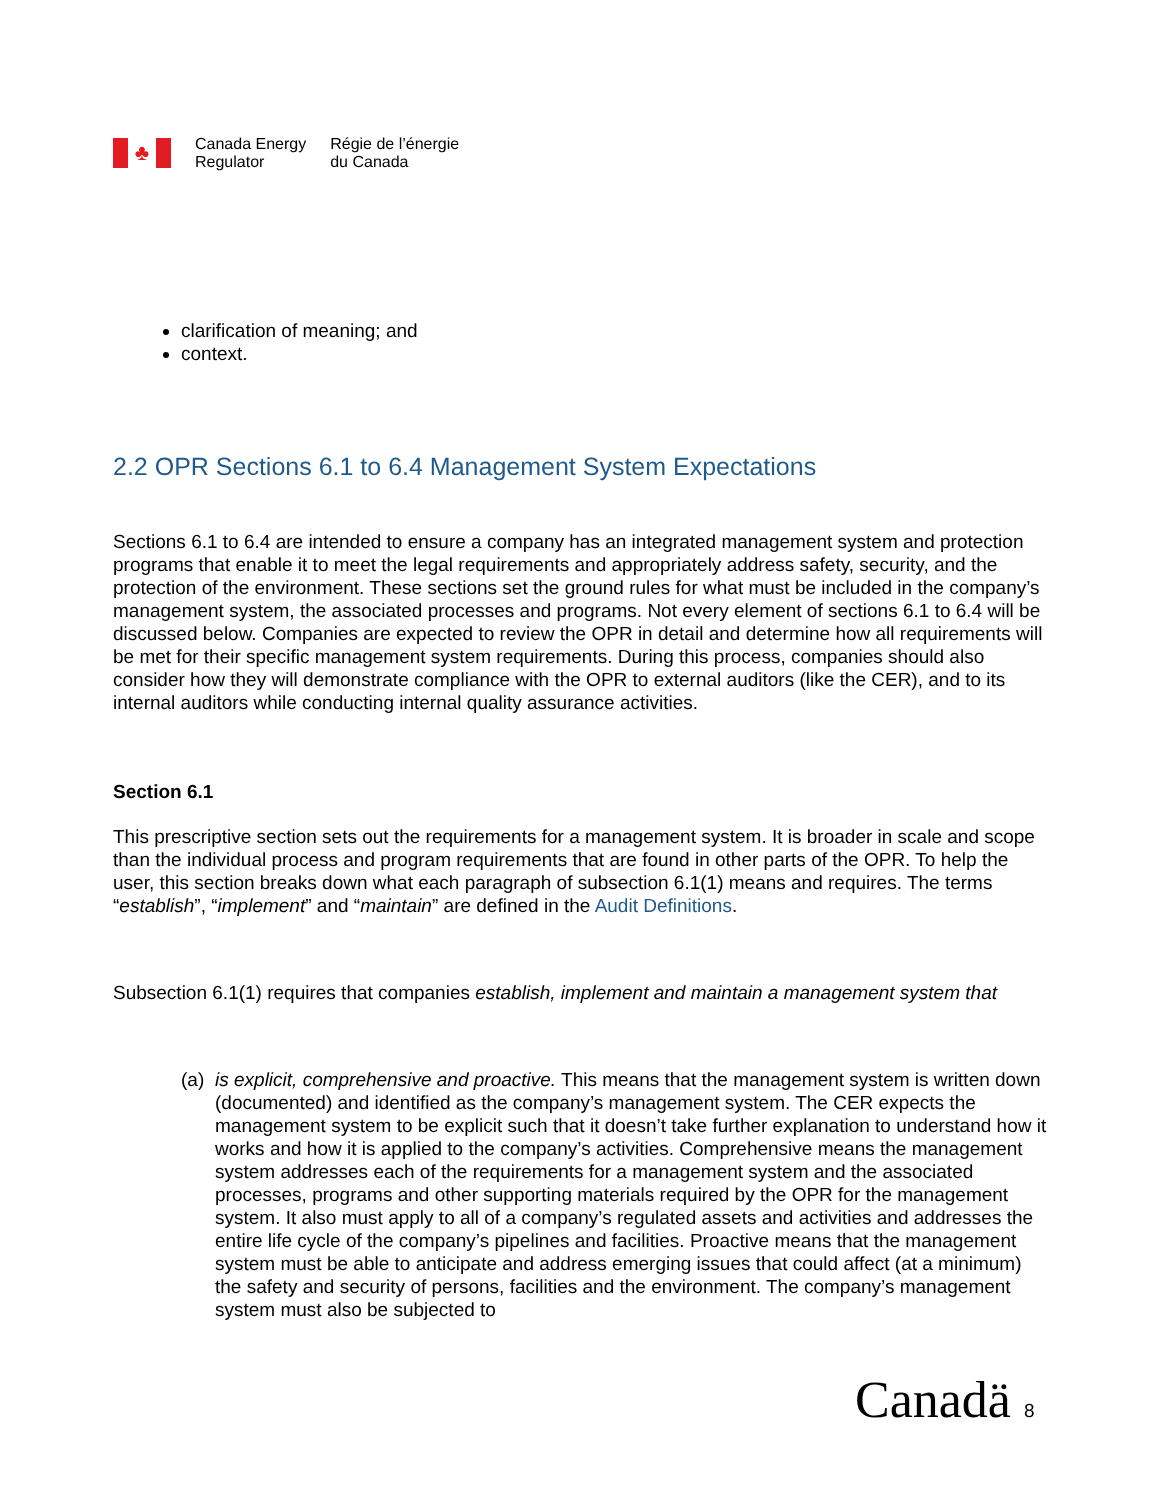♣
Canada Energy
Regulator
Régie de l’énergie
du Canada
clarification of meaning; and
context.
2.2 OPR Sections 6.1 to 6.4 Management System Expectations
Sections 6.1 to 6.4 are intended to ensure a company has an integrated management system and protection programs that enable it to meet the legal requirements and appropriately address safety, security, and the protection of the environment. These sections set the ground rules for what must be included in the company’s management system, the associated processes and programs. Not every element of sections 6.1 to 6.4 will be discussed below. Companies are expected to review the OPR in detail and determine how all requirements will be met for their specific management system requirements. During this process, companies should also consider how they will demonstrate compliance with the OPR to external auditors (like the CER), and to its internal auditors while conducting internal quality assurance activities.
Section 6.1
This prescriptive section sets out the requirements for a management system. It is broader in scale and scope than the individual process and program requirements that are found in other parts of the OPR. To help the user, this section breaks down what each paragraph of subsection 6.1(1) means and requires. The terms “establish”, “implement” and “maintain” are defined in the Audit Definitions.
Subsection 6.1(1) requires that companies establish, implement and maintain a management system that
(a) is explicit, comprehensive and proactive. This means that the management system is written down (documented) and identified as the company’s management system. The CER expects the management system to be explicit such that it doesn’t take further explanation to understand how it works and how it is applied to the company’s activities. Comprehensive means the management system addresses each of the requirements for a management system and the associated processes, programs and other supporting materials required by the OPR for the management system. It also must apply to all of a company’s regulated assets and activities and addresses the entire life cycle of the company’s pipelines and facilities. Proactive means that the management system must be able to anticipate and address emerging issues that could affect (at a minimum) the safety and security of persons, facilities and the environment. The company’s management system must also be subjected to
Canadä 8